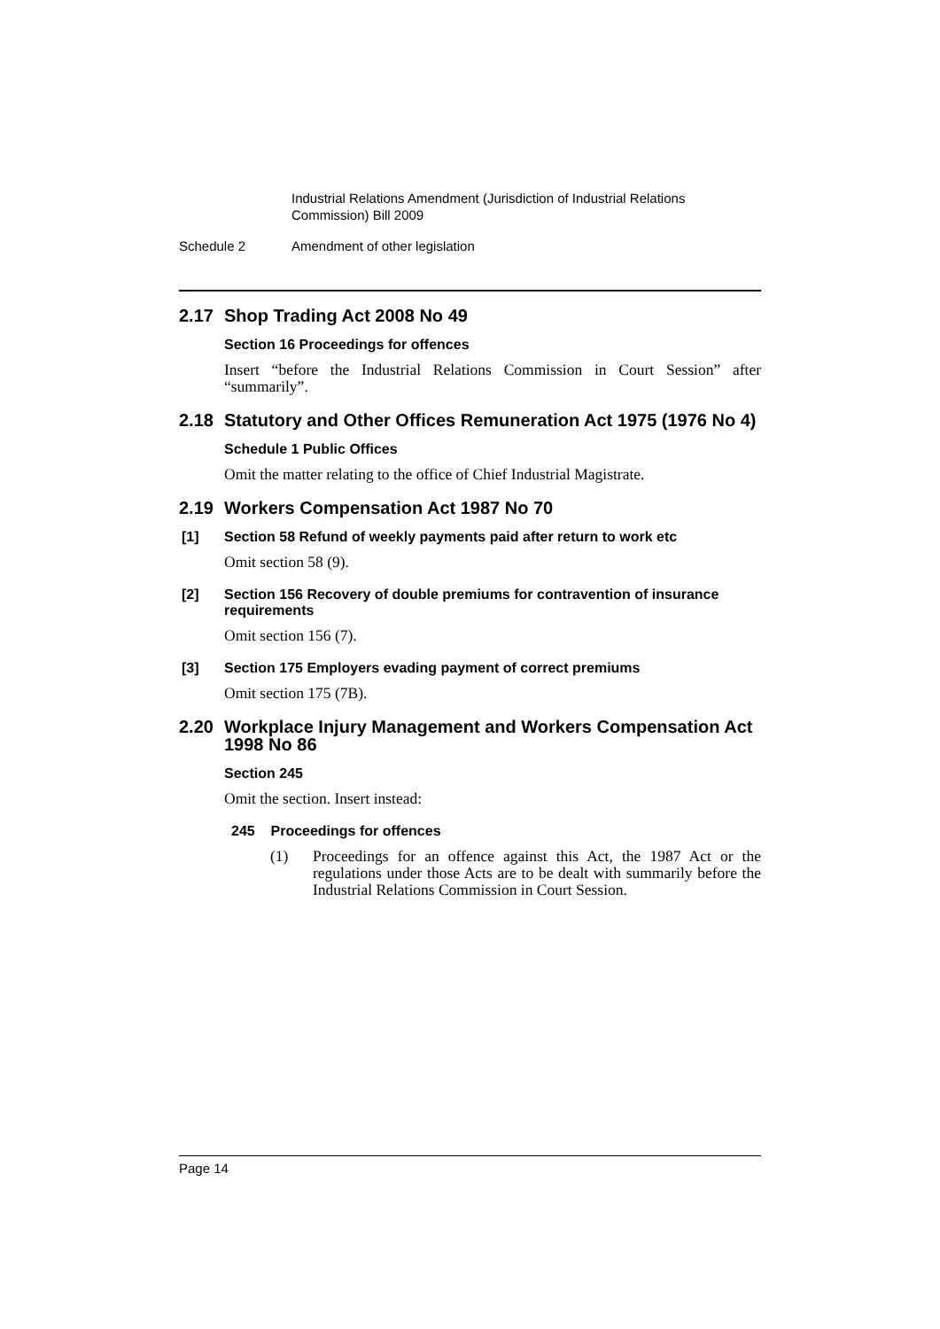Industrial Relations Amendment (Jurisdiction of Industrial Relations Commission) Bill 2009
Schedule 2 Amendment of other legislation
2.17 Shop Trading Act 2008 No 49
Section 16 Proceedings for offences
Insert “before the Industrial Relations Commission in Court Session” after “summarily”.
2.18 Statutory and Other Offices Remuneration Act 1975 (1976 No 4)
Schedule 1 Public Offices
Omit the matter relating to the office of Chief Industrial Magistrate.
2.19 Workers Compensation Act 1987 No 70
[1] Section 58 Refund of weekly payments paid after return to work etc
Omit section 58 (9).
[2] Section 156 Recovery of double premiums for contravention of insurance requirements
Omit section 156 (7).
[3] Section 175 Employers evading payment of correct premiums
Omit section 175 (7B).
2.20 Workplace Injury Management and Workers Compensation Act 1998 No 86
Section 245
Omit the section. Insert instead:
245 Proceedings for offences
(1) Proceedings for an offence against this Act, the 1987 Act or the regulations under those Acts are to be dealt with summarily before the Industrial Relations Commission in Court Session.
Page 14